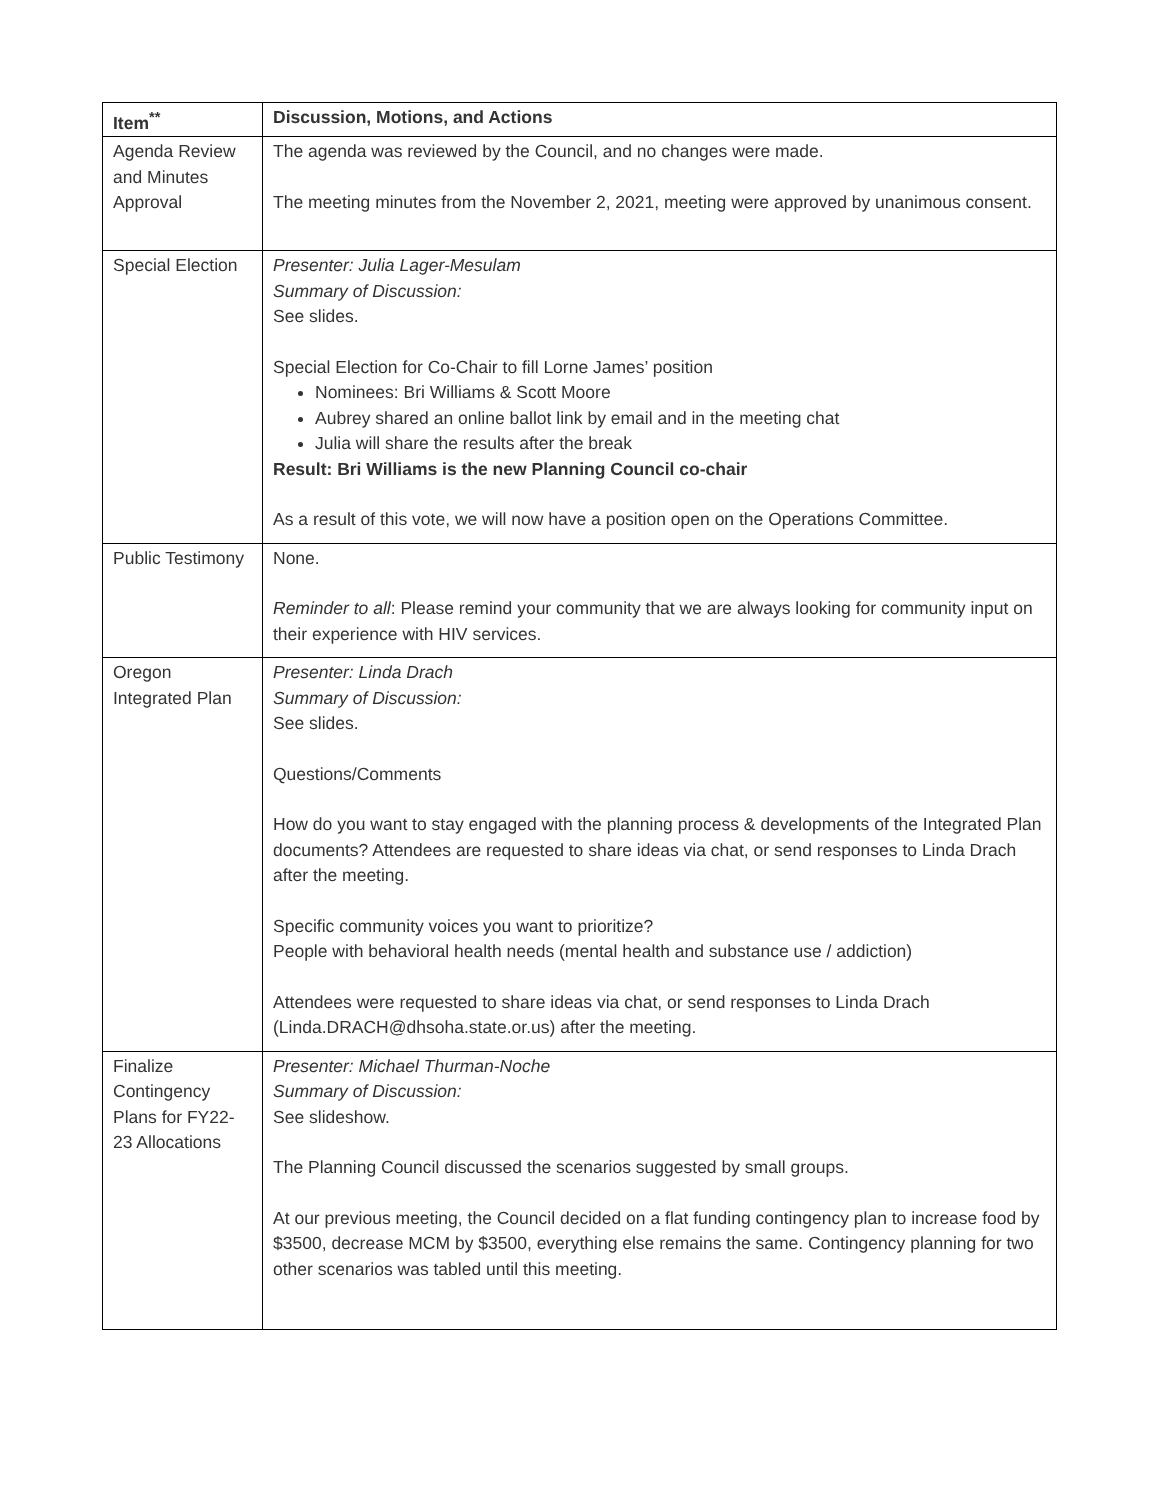| Item<sup>**</sup> | Discussion, Motions, and Actions |
| --- | --- |
| Agenda Review and Minutes Approval | The agenda was reviewed by the Council, and no changes were made. The meeting minutes from the November 2, 2021, meeting were approved by unanimous consent. |
| Special Election | Presenter: Julia Lager-Mesulam Summary of Discussion: See slides. Special Election for Co-Chair to fill Lorne James’ position Nominees: Bri Williams & Scott Moore Aubrey shared an online ballot link by email and in the meeting chat Julia will share the results after the break Result: Bri Williams is the new Planning Council co-chair As a result of this vote, we will now have a position open on the Operations Committee. |
| Public Testimony | None. Reminder to all : Please remind your community that we are always looking for community input on their experience with HIV services. |
| Oregon Integrated Plan | Presenter: Linda Drach Summary of Discussion: See slides. Questions/Comments How do you want to stay engaged with the planning process & developments of the Integrated Plan documents? Attendees are requested to share ideas via chat, or send responses to Linda Drach after the meeting. Specific community voices you want to prioritize? People with behavioral health needs (mental health and substance use / addiction) Attendees were requested to share ideas via chat, or send responses to Linda Drach (Linda.DRACH@dhsoha.state.or.us) after the meeting. |
| Finalize Contingency Plans for FY22-23 Allocations | Presenter: Michael Thurman-Noche Summary of Discussion: See slideshow. The Planning Council discussed the scenarios suggested by small groups. At our previous meeting, the Council decided on a flat funding contingency plan to increase food by $3500, decrease MCM by $3500, everything else remains the same. Contingency planning for two other scenarios was tabled until this meeting. |